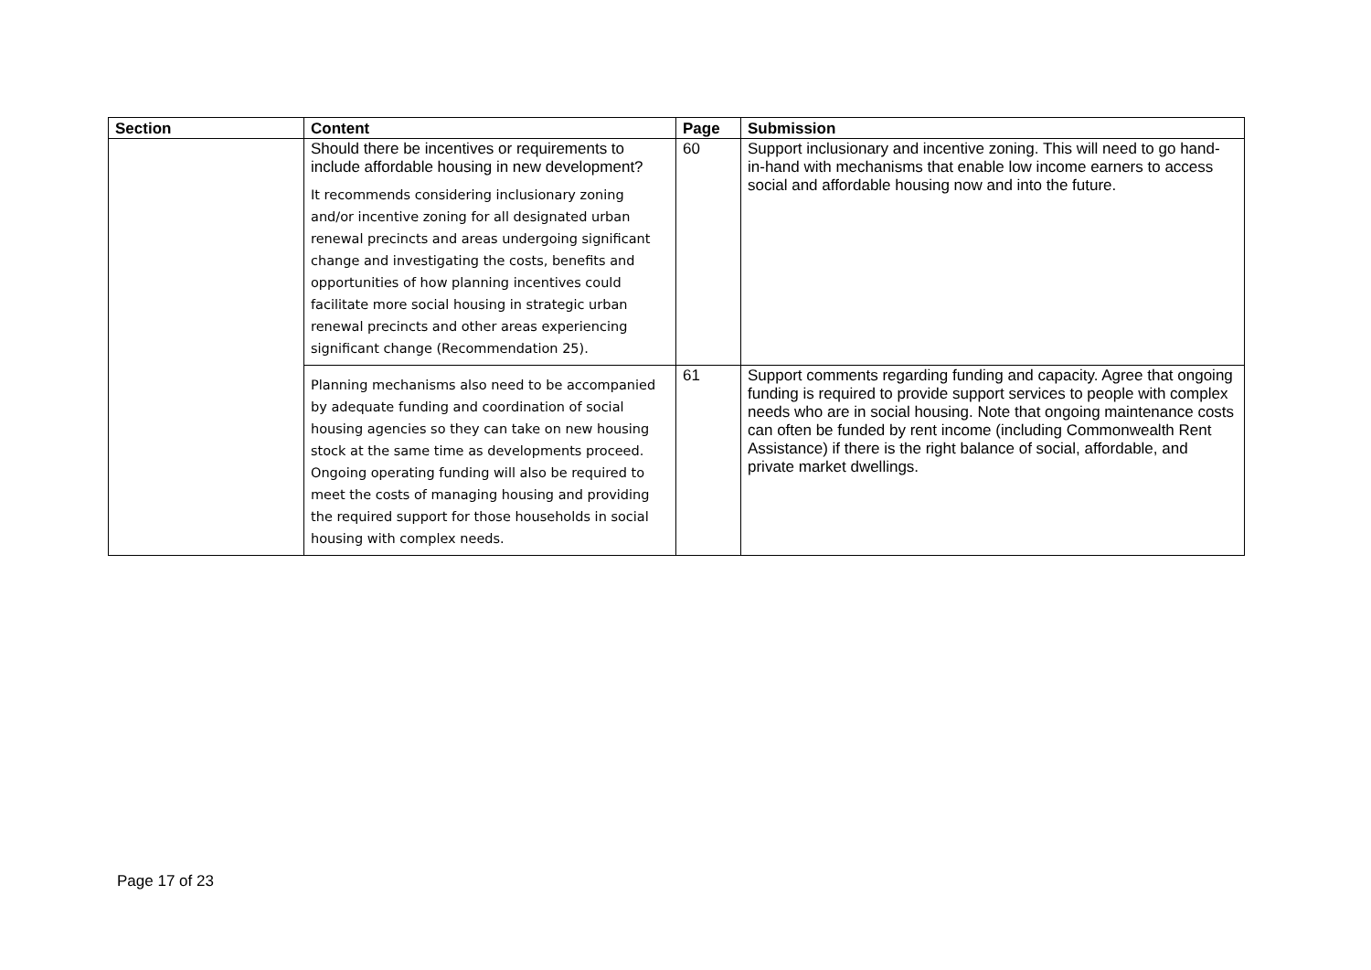| Section | Content | Page | Submission |
| --- | --- | --- | --- |
| | Should there be incentives or requirements to include affordable housing in new development? It recommends considering inclusionary zoning and/or incentive zoning for all designated urban renewal precincts and areas undergoing significant change and investigating the costs, benefits and opportunities of how planning incentives could facilitate more social housing in strategic urban renewal precincts and other areas experiencing significant change (Recommendation 25). | 60 | Support inclusionary and incentive zoning. This will need to go hand-in-hand with mechanisms that enable low income earners to access social and affordable housing now and into the future. |
| | Planning mechanisms also need to be accompanied by adequate funding and coordination of social housing agencies so they can take on new housing stock at the same time as developments proceed. Ongoing operating funding will also be required to meet the costs of managing housing and providing the required support for those households in social housing with complex needs. | 61 | Support comments regarding funding and capacity. Agree that ongoing funding is required to provide support services to people with complex needs who are in social housing. Note that ongoing maintenance costs can often be funded by rent income (including Commonwealth Rent Assistance) if there is the right balance of social, affordable, and private market dwellings. |
Page 17 of 23